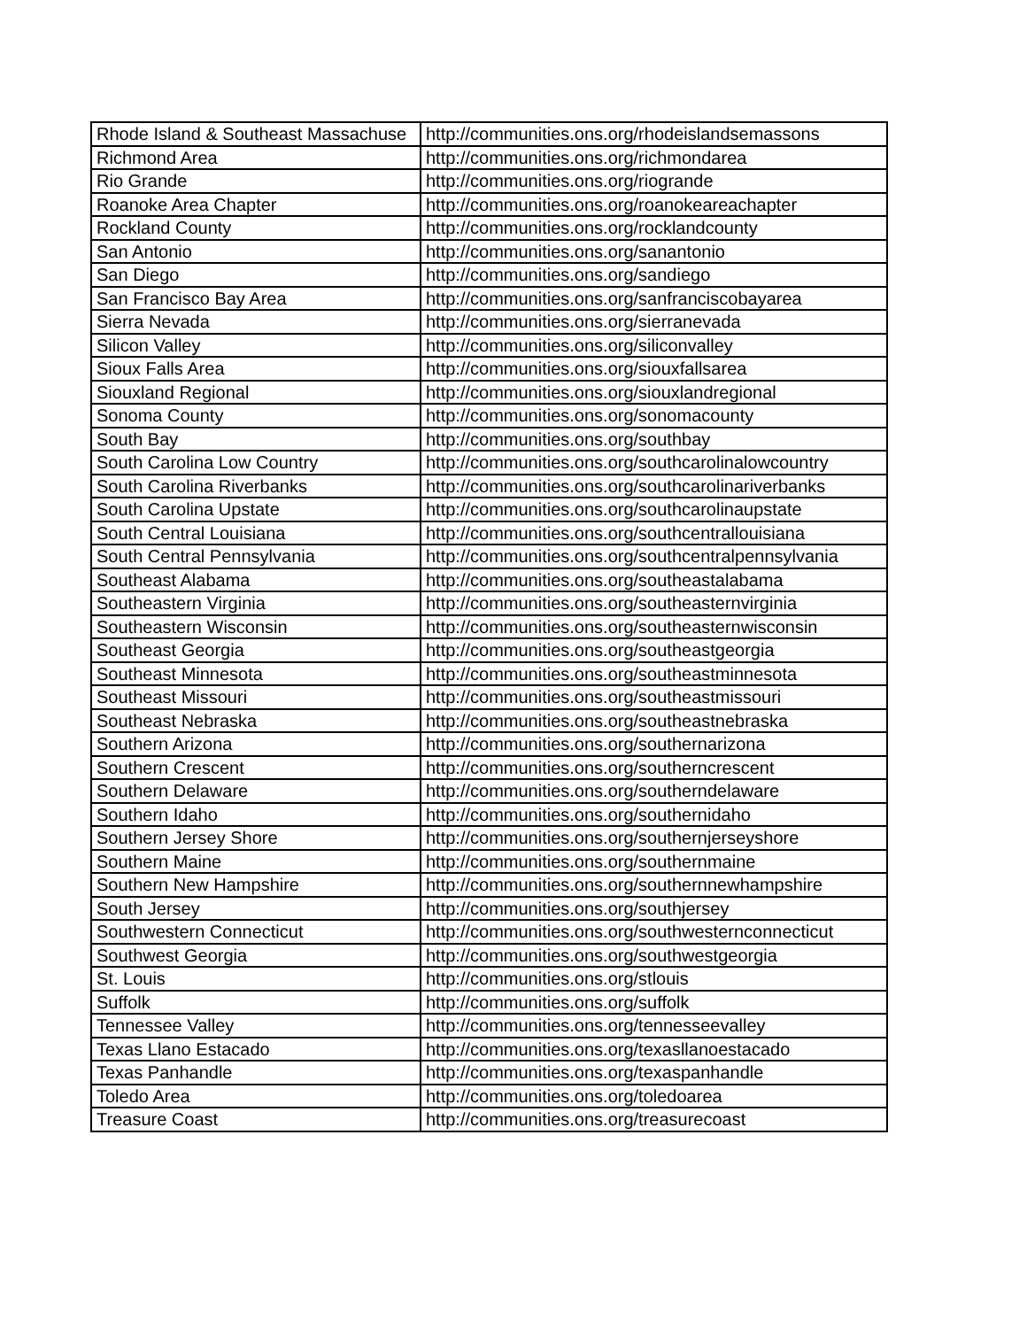| Rhode Island & Southeast Massachuse | http://communities.ons.org/rhodeislandsemassons |
| Richmond Area | http://communities.ons.org/richmondarea |
| Rio Grande | http://communities.ons.org/riogrande |
| Roanoke Area Chapter | http://communities.ons.org/roanokeareachapter |
| Rockland County | http://communities.ons.org/rocklandcounty |
| San Antonio | http://communities.ons.org/sanantonio |
| San Diego | http://communities.ons.org/sandiego |
| San Francisco Bay Area | http://communities.ons.org/sanfranciscobayarea |
| Sierra Nevada | http://communities.ons.org/sierranevada |
| Silicon Valley | http://communities.ons.org/siliconvalley |
| Sioux Falls Area | http://communities.ons.org/siouxfallsarea |
| Siouxland Regional | http://communities.ons.org/siouxlandregional |
| Sonoma County | http://communities.ons.org/sonomacounty |
| South Bay | http://communities.ons.org/southbay |
| South Carolina Low Country | http://communities.ons.org/southcarolinalowcountry |
| South Carolina Riverbanks | http://communities.ons.org/southcarolinariverbanks |
| South Carolina Upstate | http://communities.ons.org/southcarolinaupstate |
| South Central Louisiana | http://communities.ons.org/southcentrallouisiana |
| South Central Pennsylvania | http://communities.ons.org/southcentralpennsylvania |
| Southeast Alabama | http://communities.ons.org/southeastalabama |
| Southeastern Virginia | http://communities.ons.org/southeasternvirginia |
| Southeastern Wisconsin | http://communities.ons.org/southeasternwisconsin |
| Southeast Georgia | http://communities.ons.org/southeastgeorgia |
| Southeast Minnesota | http://communities.ons.org/southeastminnesota |
| Southeast Missouri | http://communities.ons.org/southeastmissouri |
| Southeast Nebraska | http://communities.ons.org/southeastnebraska |
| Southern Arizona | http://communities.ons.org/southernarizona |
| Southern Crescent | http://communities.ons.org/southerncrescent |
| Southern Delaware | http://communities.ons.org/southerndelaware |
| Southern Idaho | http://communities.ons.org/southernidaho |
| Southern Jersey Shore | http://communities.ons.org/southernjerseyshore |
| Southern Maine | http://communities.ons.org/southernmaine |
| Southern New Hampshire | http://communities.ons.org/southernnewhampshire |
| South Jersey | http://communities.ons.org/southjersey |
| Southwestern Connecticut | http://communities.ons.org/southwesternconnecticut |
| Southwest Georgia | http://communities.ons.org/southwestgeorgia |
| St. Louis | http://communities.ons.org/stlouis |
| Suffolk | http://communities.ons.org/suffolk |
| Tennessee Valley | http://communities.ons.org/tennesseevalley |
| Texas Llano Estacado | http://communities.ons.org/texasllanoestacado |
| Texas Panhandle | http://communities.ons.org/texaspanhandle |
| Toledo Area | http://communities.ons.org/toledoarea |
| Treasure Coast | http://communities.ons.org/treasurecoast |